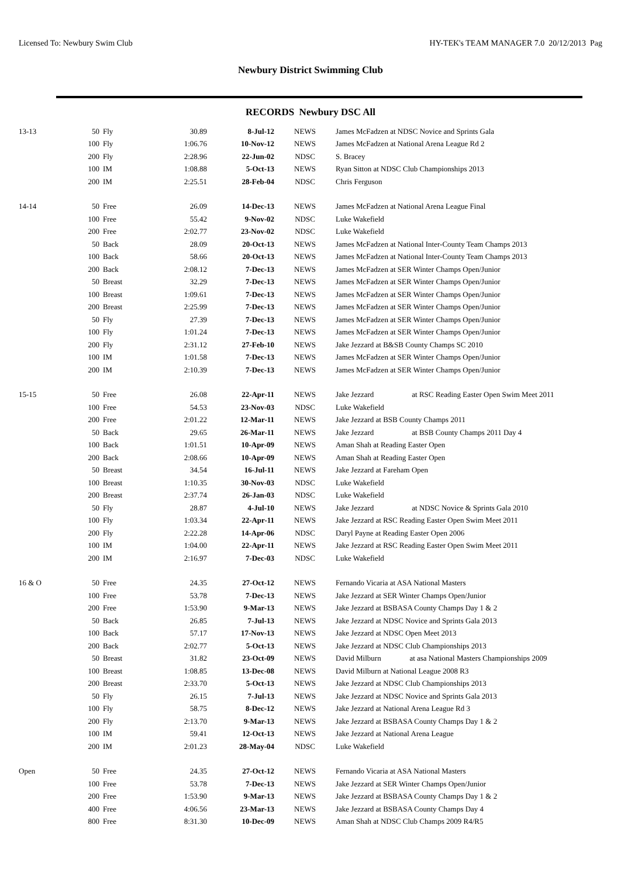Licensed To: Newbury Swim Club HY-TEK's TEAM MANAGER 7.0 20/12/2013 Pag
Newbury District Swimming Club
RECORDS Newbury DSC All
| 13-13 | 50 | Fly | 30.89 | 8-Jul-12 | NEWS | James McFadzen at NDSC Novice and Sprints Gala |
| | 100 | Fly | 1:06.76 | 10-Nov-12 | NEWS | James McFadzen at National Arena League Rd 2 |
| | 200 | Fly | 2:28.96 | 22-Jun-02 | NDSC | S. Bracey |
| | 100 | IM | 1:08.88 | 5-Oct-13 | NEWS | Ryan Sitton at NDSC Club Championships 2013 |
| | 200 | IM | 2:25.51 | 28-Feb-04 | NDSC | Chris Ferguson |
| 14-14 | 50 | Free | 26.09 | 14-Dec-13 | NEWS | James McFadzen at National Arena League Final |
| | 100 | Free | 55.42 | 9-Nov-02 | NDSC | Luke Wakefield |
| | 200 | Free | 2:02.77 | 23-Nov-02 | NDSC | Luke Wakefield |
| | 50 | Back | 28.09 | 20-Oct-13 | NEWS | James McFadzen at National Inter-County Team Champs 2013 |
| | 100 | Back | 58.66 | 20-Oct-13 | NEWS | James McFadzen at National Inter-County Team Champs 2013 |
| | 200 | Back | 2:08.12 | 7-Dec-13 | NEWS | James McFadzen at SER Winter Champs Open/Junior |
| | 50 | Breast | 32.29 | 7-Dec-13 | NEWS | James McFadzen at SER Winter Champs Open/Junior |
| | 100 | Breast | 1:09.61 | 7-Dec-13 | NEWS | James McFadzen at SER Winter Champs Open/Junior |
| | 200 | Breast | 2:25.99 | 7-Dec-13 | NEWS | James McFadzen at SER Winter Champs Open/Junior |
| | 50 | Fly | 27.39 | 7-Dec-13 | NEWS | James McFadzen at SER Winter Champs Open/Junior |
| | 100 | Fly | 1:01.24 | 7-Dec-13 | NEWS | James McFadzen at SER Winter Champs Open/Junior |
| | 200 | Fly | 2:31.12 | 27-Feb-10 | NEWS | Jake Jezzard at B&SB County Champs SC 2010 |
| | 100 | IM | 1:01.58 | 7-Dec-13 | NEWS | James McFadzen at SER Winter Champs Open/Junior |
| | 200 | IM | 2:10.39 | 7-Dec-13 | NEWS | James McFadzen at SER Winter Champs Open/Junior |
| 15-15 | 50 | Free | 26.08 | 22-Apr-11 | NEWS | Jake Jezzard at RSC Reading Easter Open Swim Meet 2011 |
| | 100 | Free | 54.53 | 23-Nov-03 | NDSC | Luke Wakefield |
| | 200 | Free | 2:01.22 | 12-Mar-11 | NEWS | Jake Jezzard at BSB County Champs 2011 |
| | 50 | Back | 29.65 | 26-Mar-11 | NEWS | Jake Jezzard at BSB County Champs 2011 Day 4 |
| | 100 | Back | 1:01.51 | 10-Apr-09 | NEWS | Aman Shah at Reading Easter Open |
| | 200 | Back | 2:08.66 | 10-Apr-09 | NEWS | Aman Shah at Reading Easter Open |
| | 50 | Breast | 34.54 | 16-Jul-11 | NEWS | Jake Jezzard at Fareham Open |
| | 100 | Breast | 1:10.35 | 30-Nov-03 | NDSC | Luke Wakefield |
| | 200 | Breast | 2:37.74 | 26-Jan-03 | NDSC | Luke Wakefield |
| | 50 | Fly | 28.87 | 4-Jul-10 | NEWS | Jake Jezzard at NDSC Novice & Sprints Gala 2010 |
| | 100 | Fly | 1:03.34 | 22-Apr-11 | NEWS | Jake Jezzard at RSC Reading Easter Open Swim Meet 2011 |
| | 200 | Fly | 2:22.28 | 14-Apr-06 | NDSC | Daryl Payne at Reading Easter Open 2006 |
| | 100 | IM | 1:04.00 | 22-Apr-11 | NEWS | Jake Jezzard at RSC Reading Easter Open Swim Meet 2011 |
| | 200 | IM | 2:16.97 | 7-Dec-03 | NDSC | Luke Wakefield |
| 16 & O | 50 | Free | 24.35 | 27-Oct-12 | NEWS | Fernando Vicaria at ASA National Masters |
| | 100 | Free | 53.78 | 7-Dec-13 | NEWS | Jake Jezzard at SER Winter Champs Open/Junior |
| | 200 | Free | 1:53.90 | 9-Mar-13 | NEWS | Jake Jezzard at BSBASA County Champs Day 1 & 2 |
| | 50 | Back | 26.85 | 7-Jul-13 | NEWS | Jake Jezzard at NDSC Novice and Sprints Gala 2013 |
| | 100 | Back | 57.17 | 17-Nov-13 | NEWS | Jake Jezzard at NDSC Open Meet 2013 |
| | 200 | Back | 2:02.77 | 5-Oct-13 | NEWS | Jake Jezzard at NDSC Club Championships 2013 |
| | 50 | Breast | 31.82 | 23-Oct-09 | NEWS | David Milburn at asa National Masters Championships 2009 |
| | 100 | Breast | 1:08.85 | 13-Dec-08 | NEWS | David Milburn at National League 2008 R3 |
| | 200 | Breast | 2:33.70 | 5-Oct-13 | NEWS | Jake Jezzard at NDSC Club Championships 2013 |
| | 50 | Fly | 26.15 | 7-Jul-13 | NEWS | Jake Jezzard at NDSC Novice and Sprints Gala 2013 |
| | 100 | Fly | 58.75 | 8-Dec-12 | NEWS | Jake Jezzard at National Arena League Rd 3 |
| | 200 | Fly | 2:13.70 | 9-Mar-13 | NEWS | Jake Jezzard at BSBASA County Champs Day 1 & 2 |
| | 100 | IM | 59.41 | 12-Oct-13 | NEWS | Jake Jezzard at National Arena League |
| | 200 | IM | 2:01.23 | 28-May-04 | NDSC | Luke Wakefield |
| Open | 50 | Free | 24.35 | 27-Oct-12 | NEWS | Fernando Vicaria at ASA National Masters |
| | 100 | Free | 53.78 | 7-Dec-13 | NEWS | Jake Jezzard at SER Winter Champs Open/Junior |
| | 200 | Free | 1:53.90 | 9-Mar-13 | NEWS | Jake Jezzard at BSBASA County Champs Day 1 & 2 |
| | 400 | Free | 4:06.56 | 23-Mar-13 | NEWS | Jake Jezzard at BSBASA County Champs Day 4 |
| | 800 | Free | 8:31.30 | 10-Dec-09 | NEWS | Aman Shah at NDSC Club Champs 2009 R4/R5 |